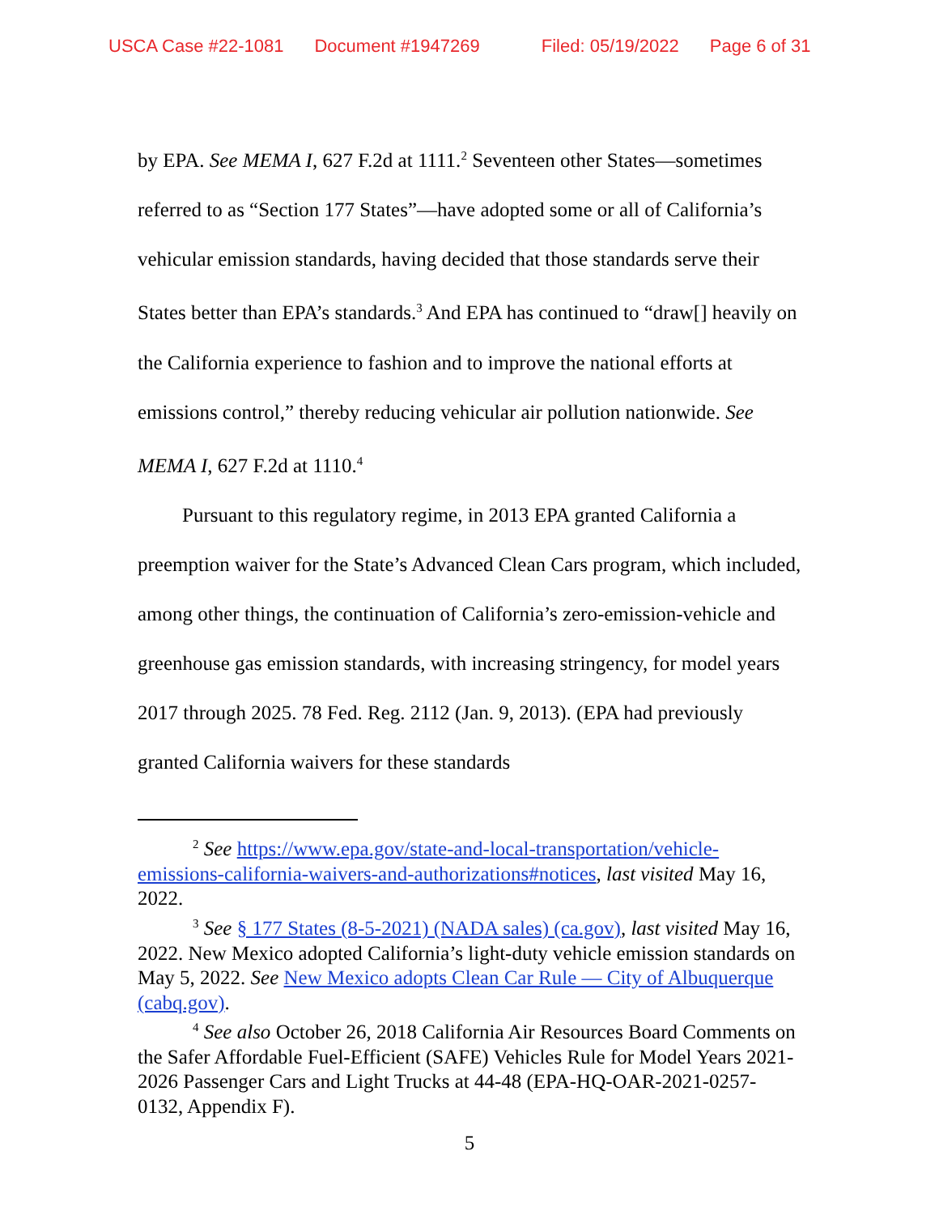USCA Case #22-1081 Document #1947269 Filed: 05/19/2022 Page 6 of 31
by EPA. See MEMA I, 627 F.2d at 1111.<sup>2</sup> Seventeen other States—sometimes referred to as “Section 177 States”—have adopted some or all of California’s vehicular emission standards, having decided that those standards serve their States better than EPA’s standards.<sup>3</sup> And EPA has continued to “draw[] heavily on the California experience to fashion and to improve the national efforts at emissions control,” thereby reducing vehicular air pollution nationwide. See MEMA I, 627 F.2d at 1110.<sup>4</sup>
Pursuant to this regulatory regime, in 2013 EPA granted California a preemption waiver for the State’s Advanced Clean Cars program, which included, among other things, the continuation of California’s zero-emission-vehicle and greenhouse gas emission standards, with increasing stringency, for model years 2017 through 2025. 78 Fed. Reg. 2112 (Jan. 9, 2013). (EPA had previously granted California waivers for these standards
<sup>2</sup> See https://www.epa.gov/state-and-local-transportation/vehicle-emissions-california-waivers-and-authorizations#notices, last visited May 16, 2022.
<sup>3</sup> See § 177 States (8-5-2021) (NADA sales) (ca.gov), last visited May 16, 2022. New Mexico adopted California’s light-duty vehicle emission standards on May 5, 2022. See New Mexico adopts Clean Car Rule — City of Albuquerque (cabq.gov).
<sup>4</sup> See also October 26, 2018 California Air Resources Board Comments on the Safer Affordable Fuel-Efficient (SAFE) Vehicles Rule for Model Years 2021-2026 Passenger Cars and Light Trucks at 44-48 (EPA-HQ-OAR-2021-0257-0132, Appendix F).
5